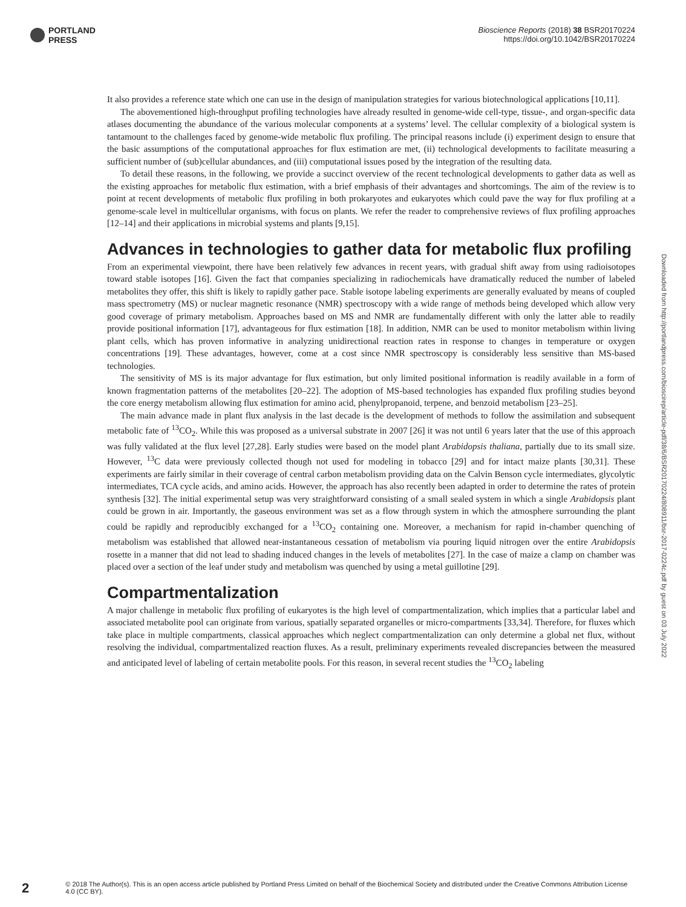PORTLAND
PRESS
Bioscience Reports (2018) 38 BSR20170224
https://doi.org/10.1042/BSR20170224
Downloaded from http://portlandpress.com/bioscirep/article-pdf/38/6/BSR20170224/808911/bsr-2017-0224c.pdf by guest on 03 July 2022
It also provides a reference state which one can use in the design of manipulation strategies for various biotechnological applications [10,11].
The abovementioned high-throughput profiling technologies have already resulted in genome-wide cell-type, tissue-, and organ-specific data atlases documenting the abundance of the various molecular components at a systems’ level. The cellular complexity of a biological system is tantamount to the challenges faced by genome-wide metabolic flux profiling. The principal reasons include (i) experiment design to ensure that the basic assumptions of the computational approaches for flux estimation are met, (ii) technological developments to facilitate measuring a sufficient number of (sub)cellular abundances, and (iii) computational issues posed by the integration of the resulting data.
To detail these reasons, in the following, we provide a succinct overview of the recent technological developments to gather data as well as the existing approaches for metabolic flux estimation, with a brief emphasis of their advantages and shortcomings. The aim of the review is to point at recent developments of metabolic flux profiling in both prokaryotes and eukaryotes which could pave the way for flux profiling at a genome-scale level in multicellular organisms, with focus on plants. We refer the reader to comprehensive reviews of flux profiling approaches [12–14] and their applications in microbial systems and plants [9,15].
Advances in technologies to gather data for metabolic flux profiling
From an experimental viewpoint, there have been relatively few advances in recent years, with gradual shift away from using radioisotopes toward stable isotopes [16]. Given the fact that companies specializing in radiochemicals have dramatically reduced the number of labeled metabolites they offer, this shift is likely to rapidly gather pace. Stable isotope labeling experiments are generally evaluated by means of coupled mass spectrometry (MS) or nuclear magnetic resonance (NMR) spectroscopy with a wide range of methods being developed which allow very good coverage of primary metabolism. Approaches based on MS and NMR are fundamentally different with only the latter able to readily provide positional information [17], advantageous for flux estimation [18]. In addition, NMR can be used to monitor metabolism within living plant cells, which has proven informative in analyzing unidirectional reaction rates in response to changes in temperature or oxygen concentrations [19]. These advantages, however, come at a cost since NMR spectroscopy is considerably less sensitive than MS-based technologies.
The sensitivity of MS is its major advantage for flux estimation, but only limited positional information is readily available in a form of known fragmentation patterns of the metabolites [20–22]. The adoption of MS-based technologies has expanded flux profiling studies beyond the core energy metabolism allowing flux estimation for amino acid, phenylpropanoid, terpene, and benzoid metabolism [23–25].
The main advance made in plant flux analysis in the last decade is the development of methods to follow the assimilation and subsequent metabolic fate of <sup>13</sup>CO<sub>2</sub>. While this was proposed as a universal substrate in 2007 [26] it was not until 6 years later that the use of this approach was fully validated at the flux level [27,28]. Early studies were based on the model plant Arabidopsis thaliana, partially due to its small size. However, <sup>13</sup>C data were previously collected though not used for modeling in tobacco [29] and for intact maize plants [30,31]. These experiments are fairly similar in their coverage of central carbon metabolism providing data on the Calvin Benson cycle intermediates, glycolytic intermediates, TCA cycle acids, and amino acids. However, the approach has also recently been adapted in order to determine the rates of protein synthesis [32]. The initial experimental setup was very straightforward consisting of a small sealed system in which a single Arabidopsis plant could be grown in air. Importantly, the gaseous environment was set as a flow through system in which the atmosphere surrounding the plant could be rapidly and reproducibly exchanged for a <sup>13</sup>CO<sub>2</sub> containing one. Moreover, a mechanism for rapid in-chamber quenching of metabolism was established that allowed near-instantaneous cessation of metabolism via pouring liquid nitrogen over the entire Arabidopsis rosette in a manner that did not lead to shading induced changes in the levels of metabolites [27]. In the case of maize a clamp on chamber was placed over a section of the leaf under study and metabolism was quenched by using a metal guillotine [29].
Compartmentalization
A major challenge in metabolic flux profiling of eukaryotes is the high level of compartmentalization, which implies that a particular label and associated metabolite pool can originate from various, spatially separated organelles or micro-compartments [33,34]. Therefore, for fluxes which take place in multiple compartments, classical approaches which neglect compartmentalization can only determine a global net flux, without resolving the individual, compartmentalized reaction fluxes. As a result, preliminary experiments revealed discrepancies between the measured and anticipated level of labeling of certain metabolite pools. For this reason, in several recent studies the <sup>13</sup>CO<sub>2</sub> labeling
2 © 2018 The Author(s). This is an open access article published by Portland Press Limited on behalf of the Biochemical Society and distributed under the Creative Commons Attribution License 4.0 (CC BY).